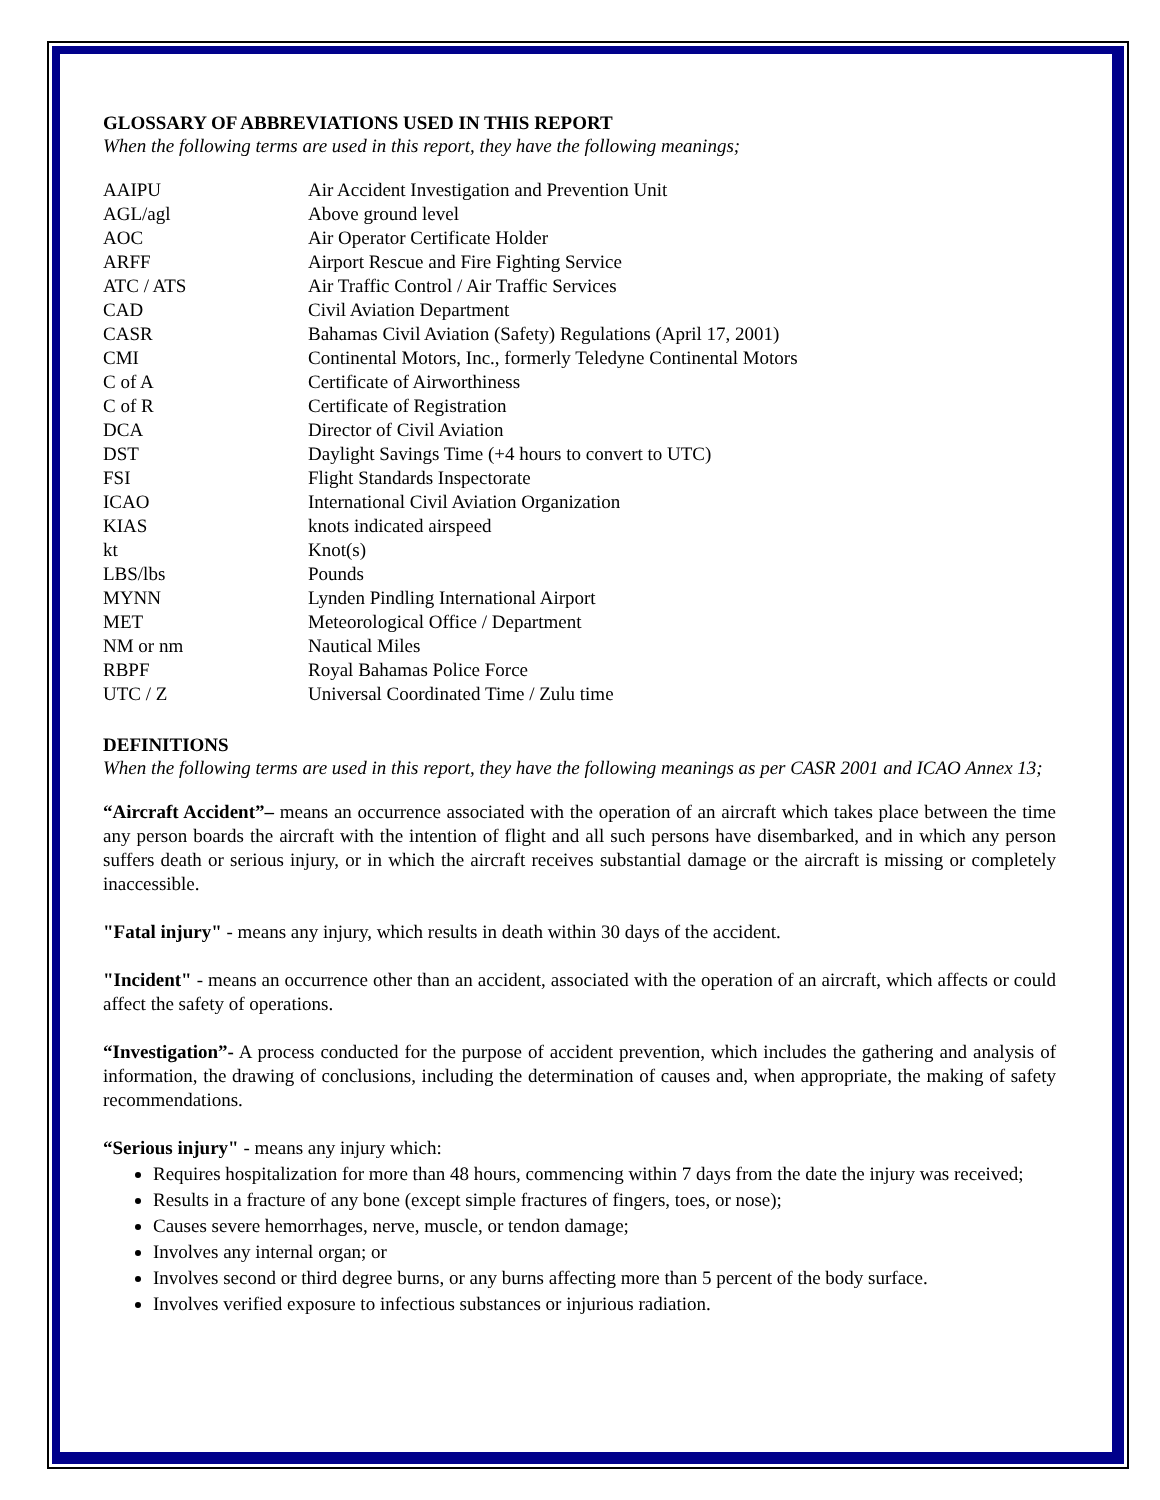GLOSSARY OF ABBREVIATIONS USED IN THIS REPORT
When the following terms are used in this report, they have the following meanings;
| AAIPU | Air Accident Investigation and Prevention Unit |
| AGL/agl | Above ground level |
| AOC | Air Operator Certificate Holder |
| ARFF | Airport Rescue and Fire Fighting Service |
| ATC / ATS | Air Traffic Control / Air Traffic Services |
| CAD | Civil Aviation Department |
| CASR | Bahamas Civil Aviation (Safety) Regulations (April 17, 2001) |
| CMI | Continental Motors, Inc., formerly Teledyne Continental Motors |
| C of A | Certificate of Airworthiness |
| C of R | Certificate of Registration |
| DCA | Director of Civil Aviation |
| DST | Daylight Savings Time (+4 hours to convert to UTC) |
| FSI | Flight Standards Inspectorate |
| ICAO | International Civil Aviation Organization |
| KIAS | knots indicated airspeed |
| kt | Knot(s) |
| LBS/lbs | Pounds |
| MYNN | Lynden Pindling International Airport |
| MET | Meteorological Office / Department |
| NM or nm | Nautical Miles |
| RBPF | Royal Bahamas Police Force |
| UTC / Z | Universal Coordinated Time / Zulu time |
DEFINITIONS
When the following terms are used in this report, they have the following meanings as per CASR 2001 and ICAO Annex 13;
“Aircraft Accident”– means an occurrence associated with the operation of an aircraft which takes place between the time any person boards the aircraft with the intention of flight and all such persons have disembarked, and in which any person suffers death or serious injury, or in which the aircraft receives substantial damage or the aircraft is missing or completely inaccessible.
"Fatal injury" - means any injury, which results in death within 30 days of the accident.
"Incident" - means an occurrence other than an accident, associated with the operation of an aircraft, which affects or could affect the safety of operations.
“Investigation”- A process conducted for the purpose of accident prevention, which includes the gathering and analysis of information, the drawing of conclusions, including the determination of causes and, when appropriate, the making of safety recommendations.
“Serious injury" - means any injury which:
Requires hospitalization for more than 48 hours, commencing within 7 days from the date the injury was received;
Results in a fracture of any bone (except simple fractures of fingers, toes, or nose);
Causes severe hemorrhages, nerve, muscle, or tendon damage;
Involves any internal organ; or
Involves second or third degree burns, or any burns affecting more than 5 percent of the body surface.
Involves verified exposure to infectious substances or injurious radiation.